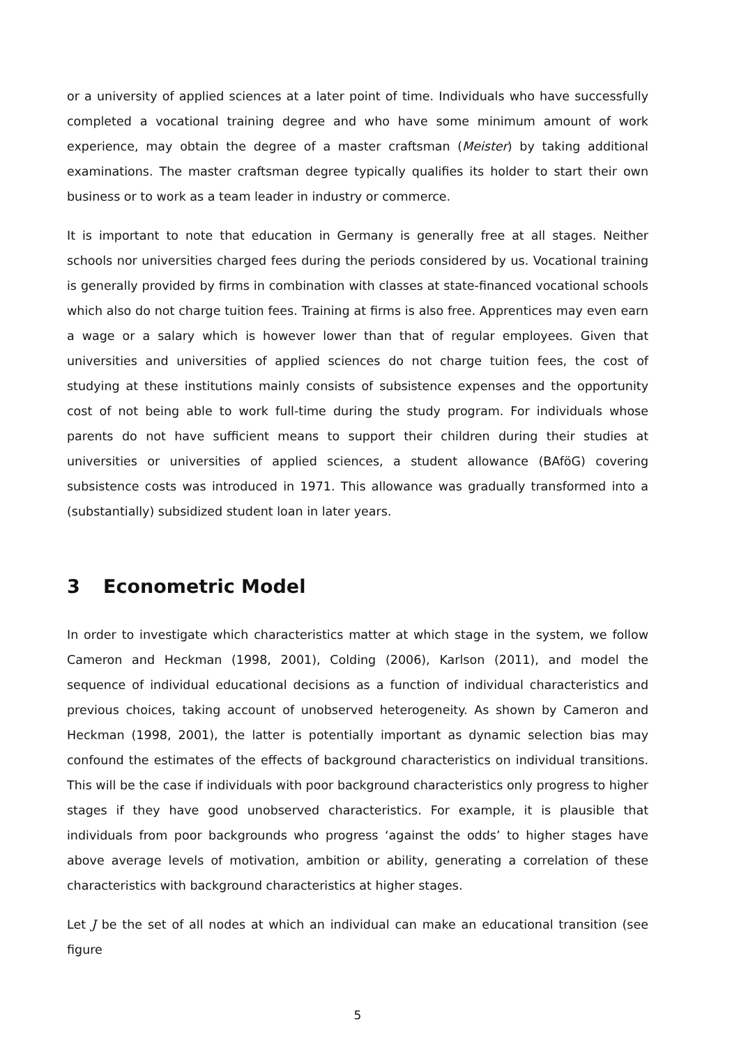or a university of applied sciences at a later point of time. Individuals who have successfully completed a vocational training degree and who have some minimum amount of work experience, may obtain the degree of a master craftsman (Meister) by taking additional examinations. The master craftsman degree typically qualifies its holder to start their own business or to work as a team leader in industry or commerce.
It is important to note that education in Germany is generally free at all stages. Neither schools nor universities charged fees during the periods considered by us. Vocational training is generally provided by firms in combination with classes at state-financed vocational schools which also do not charge tuition fees. Training at firms is also free. Apprentices may even earn a wage or a salary which is however lower than that of regular employees. Given that universities and universities of applied sciences do not charge tuition fees, the cost of studying at these institutions mainly consists of subsistence expenses and the opportunity cost of not being able to work full-time during the study program. For individuals whose parents do not have sufficient means to support their children during their studies at universities or universities of applied sciences, a student allowance (BAföG) covering subsistence costs was introduced in 1971. This allowance was gradually transformed into a (substantially) subsidized student loan in later years.
3 Econometric Model
In order to investigate which characteristics matter at which stage in the system, we follow Cameron and Heckman (1998, 2001), Colding (2006), Karlson (2011), and model the sequence of individual educational decisions as a function of individual characteristics and previous choices, taking account of unobserved heterogeneity. As shown by Cameron and Heckman (1998, 2001), the latter is potentially important as dynamic selection bias may confound the estimates of the effects of background characteristics on individual transitions. This will be the case if individuals with poor background characteristics only progress to higher stages if they have good unobserved characteristics. For example, it is plausible that individuals from poor backgrounds who progress ‘against the odds’ to higher stages have above average levels of motivation, ambition or ability, generating a correlation of these characteristics with background characteristics at higher stages.
Let J be the set of all nodes at which an individual can make an educational transition (see figure
5